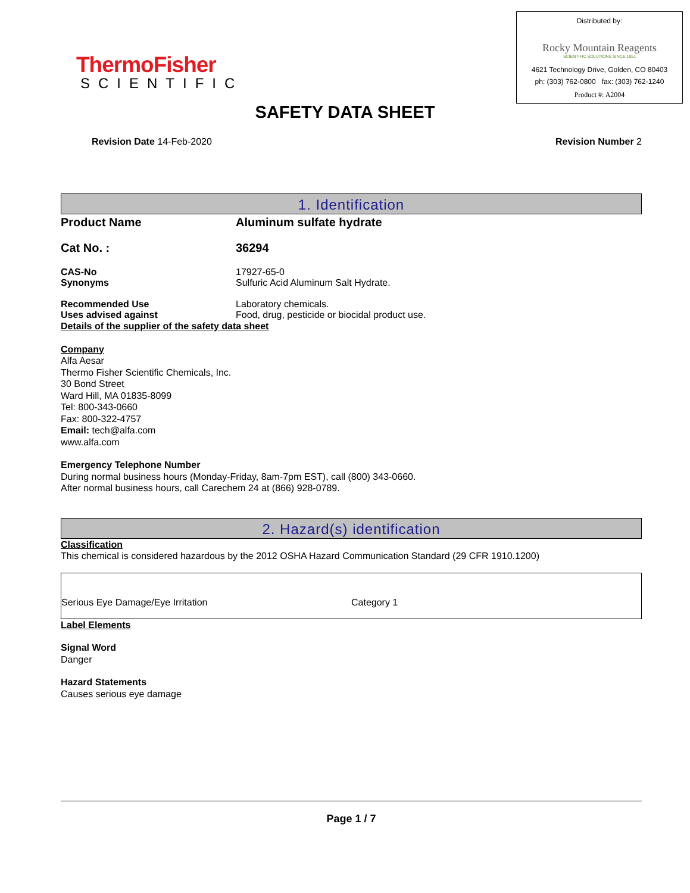ThermoFisher
SCIENTIFIC
Distributed by:
Rocky Mountain Reagents
SCIENTIFIC SOLUTIONS SINCE 1951
4621 Technology Drive, Golden, CO 80403
ph: (303) 762-0800 fax: (303) 762-1240
Product #: A2004
SAFETY DATA SHEET
Revision Date 14-Feb-2020 Revision Number 2
1. Identification
Product Name Aluminum sulfate hydrate
Cat No. : 36294
CAS-No 17927-65-0
Synonyms Sulfuric Acid Aluminum Salt Hydrate.
Recommended Use Laboratory chemicals.
Uses advised against Food, drug, pesticide or biocidal product use.
Details of the supplier of the safety data sheet
Company
Alfa Aesar
Thermo Fisher Scientific Chemicals, Inc.
30 Bond Street
Ward Hill, MA 01835-8099
Tel: 800-343-0660
Fax: 800-322-4757
Email: tech@alfa.com
www.alfa.com
Emergency Telephone Number
During normal business hours (Monday-Friday, 8am-7pm EST), call (800) 343-0660.
After normal business hours, call Carechem 24 at (866) 928-0789.
2. Hazard(s) identification
Classification
This chemical is considered hazardous by the 2012 OSHA Hazard Communication Standard (29 CFR 1910.1200)
| Serious Eye Damage/Eye Irritation | Category 1 |
Label Elements
Signal Word
Danger
Hazard Statements
Causes serious eye damage
Page 1 / 7